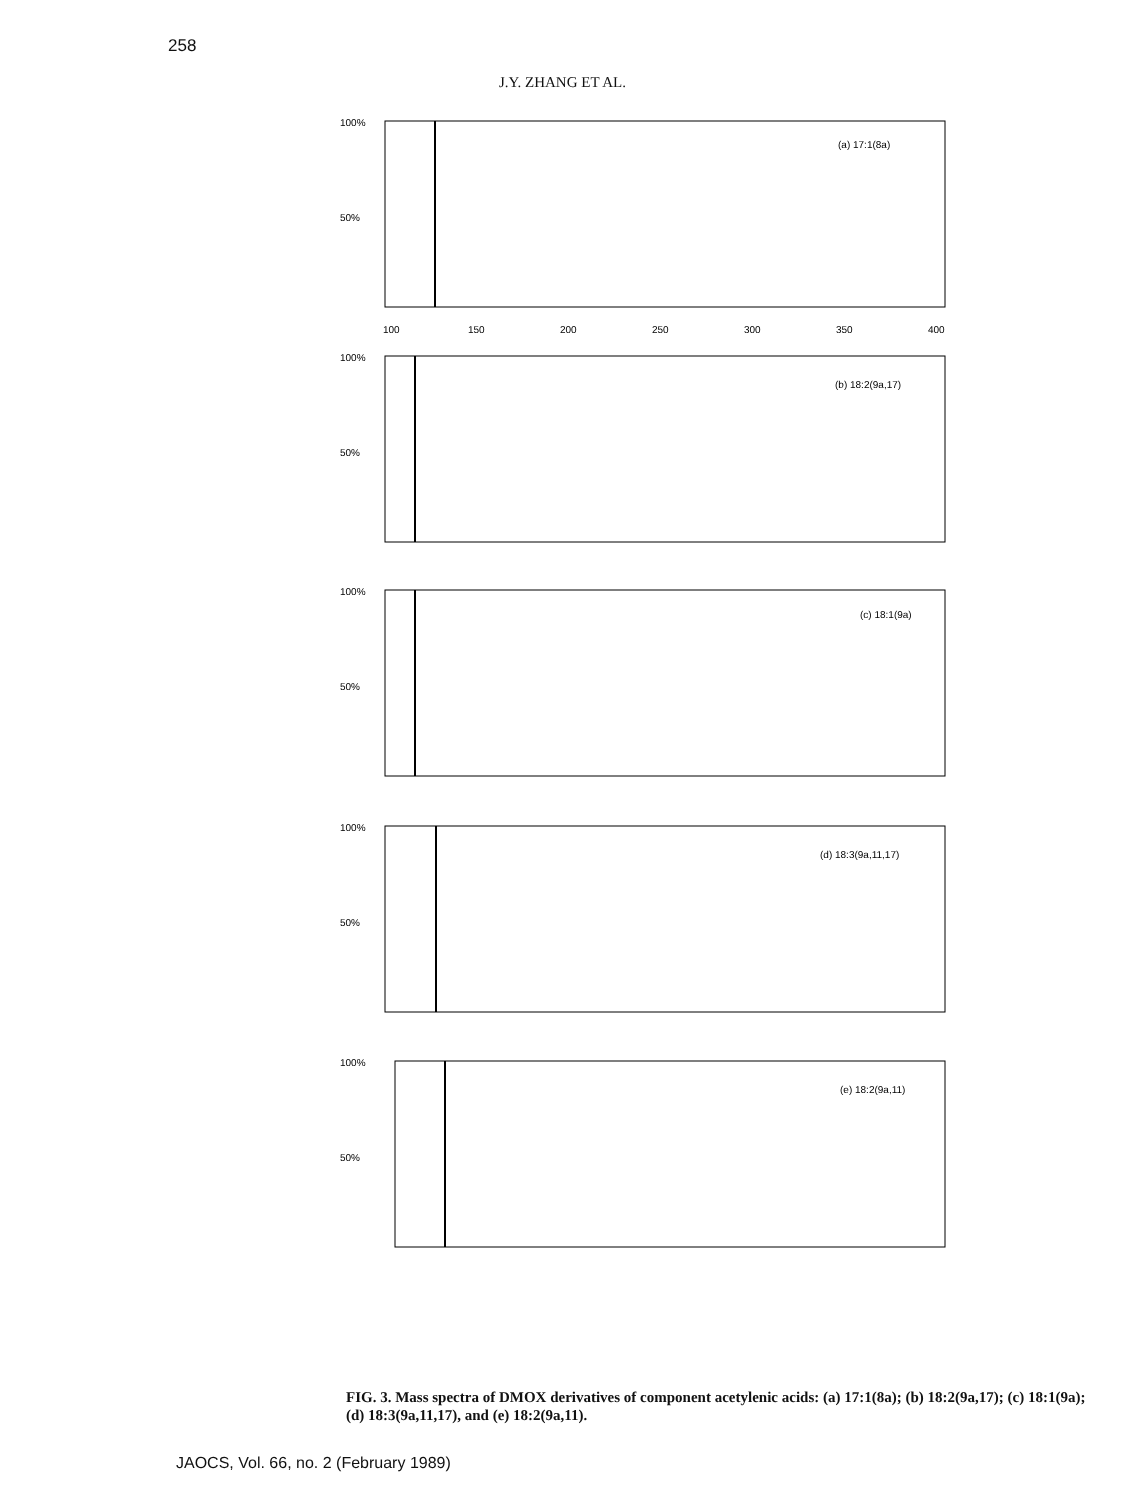258
J.Y. ZHANG ET AL.
100%
50%
(a) 17:1(8a)
100
150
200
250
300
350
400
100%
50%
(b) 18:2(9a,17)
100%
50%
(c) 18:1(9a)
100%
50%
(d) 18:3(9a,11,17)
100%
50%
(e) 18:2(9a,11)
FIG. 3. Mass spectra of DMOX derivatives of component acetylenic acids: (a) 17:1(8a); (b) 18:2(9a,17); (c) 18:1(9a); (d) 18:3(9a,11,17), and (e) 18:2(9a,11).
JAOCS, Vol. 66, no. 2 (February 1989)